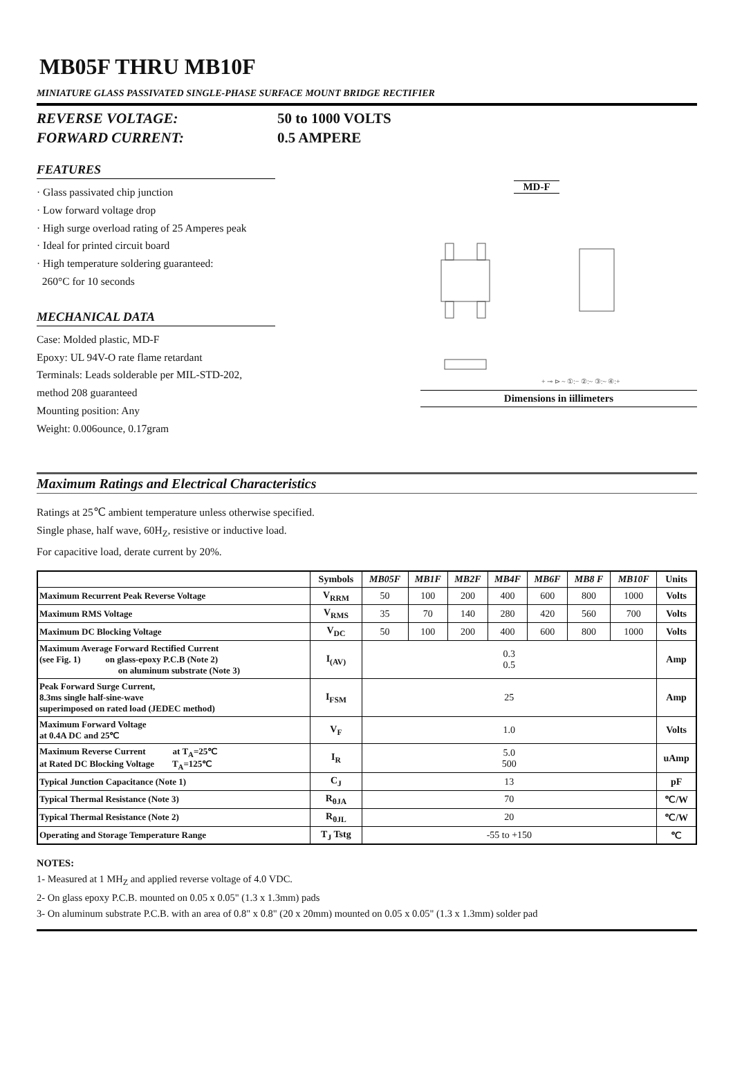MB05F THRU MB10F
MINIATURE GLASS PASSIVATED SINGLE-PHASE SURFACE MOUNT BRIDGE RECTIFIER
REVERSE VOLTAGE:
FORWARD CURRENT:
50 to 1000 VOLTS
0.5 AMPERE
FEATURES
· Glass passivated chip junction
· Low forward voltage drop
· High surge overload rating of 25 Amperes peak
· Ideal for printed circuit board
· High temperature soldering guaranteed:
260°C for 10 seconds
MECHANICAL DATA
Case: Molded plastic, MD-F
Epoxy: UL 94V-O rate flame retardant
Terminals: Leads solderable per MIL-STD-202,
method 208 guaranteed
Mounting position: Any
Weight: 0.006ounce, 0.17gram
MD-F
+ ⊸ ⊳ ~ ①:− ②:~ ③:~ ④:+
Dimensions in iillimeters
Maximum Ratings and Electrical Characteristics
Ratings at 25℃ ambient temperature unless otherwise specified.
Single phase, half wave, 60H<sub>Z</sub>, resistive or inductive load.
For capacitive load, derate current by 20%.
| | Symbols | MB05F | MB1F | MB2F | MB4F | MB6F | MB8 F | MB10F | Units |
| --- | --- | --- | --- | --- | --- | --- | --- | --- | --- |
| Maximum Recurrent Peak Reverse Voltage | V<sub>RRM</sub> | 50 | 100 | 200 | 400 | 600 | 800 | 1000 | Volts |
| Maximum RMS Voltage | V<sub>RMS</sub> | 35 | 70 | 140 | 280 | 420 | 560 | 700 | Volts |
| Maximum DC Blocking Voltage | V<sub>DC</sub> | 50 | 100 | 200 | 400 | 600 | 800 | 1000 | Volts |
| Maximum Average Forward Rectified Current (see Fig. 1) on glass-epoxy P.C.B (Note 2) on aluminum substrate (Note 3) | I<sub>(AV)</sub> | 0.3 0.5 | | | | | | | Amp |
| Peak Forward Surge Current, 8.3ms single half-sine-wave superimposed on rated load (JEDEC method) | I<sub>FSM</sub> | 25 | | | | | | | Amp |
| Maximum Forward Voltage at 0.4A DC and 25℃ | V<sub>F</sub> | 1.0 | | | | | | | Volts |
| Maximum Reverse Current at T<sub>A</sub>=25℃ at Rated DC Blocking Voltage T<sub>A</sub>=125℃ | I<sub>R</sub> | 5.0 500 | | | | | | | uAmp |
| Typical Junction Capacitance (Note 1) | C<sub>J</sub> | 13 | | | | | | | pF |
| Typical Thermal Resistance (Note 3) | R<sub>θJA</sub> | 70 | | | | | | | ℃/W |
| Typical Thermal Resistance (Note 2) | R<sub>θJL</sub> | 20 | | | | | | | ℃/W |
| Operating and Storage Temperature Range | T<sub>J</sub> Tstg | -55 to +150 | | | | | | | ℃ |
NOTES:
1- Measured at 1 MH<sub>Z</sub> and applied reverse voltage of 4.0 VDC.
2- On glass epoxy P.C.B. mounted on 0.05 x 0.05" (1.3 x 1.3mm) pads
3- On aluminum substrate P.C.B. with an area of 0.8" x 0.8" (20 x 20mm) mounted on 0.05 x 0.05" (1.3 x 1.3mm) solder pad